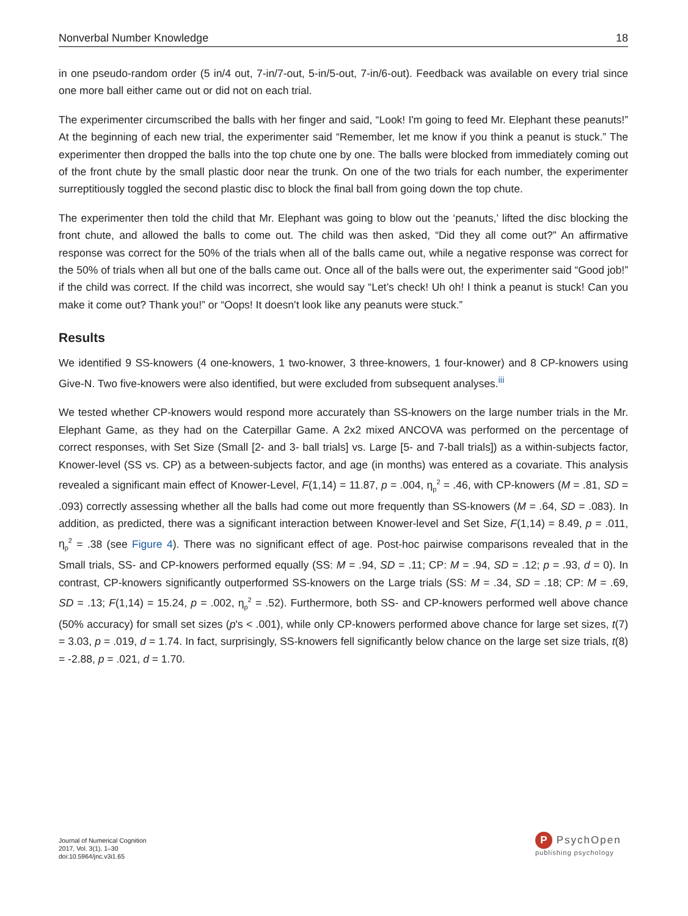Nonverbal Number Knowledge 18
in one pseudo-random order (5 in/4 out, 7-in/7-out, 5-in/5-out, 7-in/6-out). Feedback was available on every trial since one more ball either came out or did not on each trial.
The experimenter circumscribed the balls with her finger and said, “Look! I'm going to feed Mr. Elephant these peanuts!” At the beginning of each new trial, the experimenter said “Remember, let me know if you think a peanut is stuck.” The experimenter then dropped the balls into the top chute one by one. The balls were blocked from immediately coming out of the front chute by the small plastic door near the trunk. On one of the two trials for each number, the experimenter surreptitiously toggled the second plastic disc to block the final ball from going down the top chute.
The experimenter then told the child that Mr. Elephant was going to blow out the ‘peanuts,’ lifted the disc blocking the front chute, and allowed the balls to come out. The child was then asked, “Did they all come out?” An affirmative response was correct for the 50% of the trials when all of the balls came out, while a negative response was correct for the 50% of trials when all but one of the balls came out. Once all of the balls were out, the experimenter said “Good job!” if the child was correct. If the child was incorrect, she would say “Let’s check! Uh oh! I think a peanut is stuck! Can you make it come out? Thank you!” or “Oops! It doesn’t look like any peanuts were stuck.”
Results
We identified 9 SS-knowers (4 one-knowers, 1 two-knower, 3 three-knowers, 1 four-knower) and 8 CP-knowers using Give-N. Two five-knowers were also identified, but were excluded from subsequent analyses.<sup>iii</sup>
We tested whether CP-knowers would respond more accurately than SS-knowers on the large number trials in the Mr. Elephant Game, as they had on the Caterpillar Game. A 2x2 mixed ANCOVA was performed on the percentage of correct responses, with Set Size (Small [2- and 3- ball trials] vs. Large [5- and 7-ball trials]) as a within-subjects factor, Knower-level (SS vs. CP) as a between-subjects factor, and age (in months) was entered as a covariate. This analysis revealed a significant main effect of Knower-Level, F(1,14) = 11.87, p = .004, η<sub>p</sub><sup>2</sup> = .46, with CP-knowers (M = .81, SD = .093) correctly assessing whether all the balls had come out more frequently than SS-knowers (M = .64, SD = .083). In addition, as predicted, there was a significant interaction between Knower-level and Set Size, F(1,14) = 8.49, p = .011, η<sub>p</sub><sup>2</sup> = .38 (see Figure 4). There was no significant effect of age. Post-hoc pairwise comparisons revealed that in the Small trials, SS- and CP-knowers performed equally (SS: M = .94, SD = .11; CP: M = .94, SD = .12; p = .93, d = 0). In contrast, CP-knowers significantly outperformed SS-knowers on the Large trials (SS: M = .34, SD = .18; CP: M = .69, SD = .13; F(1,14) = 15.24, p = .002, η<sub>p</sub><sup>2</sup> = .52). Furthermore, both SS- and CP-knowers performed well above chance (50% accuracy) for small set sizes (p's < .001), while only CP-knowers performed above chance for large set sizes, t(7) = 3.03, p = .019, d = 1.74. In fact, surprisingly, SS-knowers fell significantly below chance on the large set size trials, t(8) = -2.88, p = .021, d = 1.70.
Journal of Numerical Cognition
2017, Vol. 3(1), 1–30
doi:10.5964/jnc.v3i1.65
P PsychOpen
publishing psychology